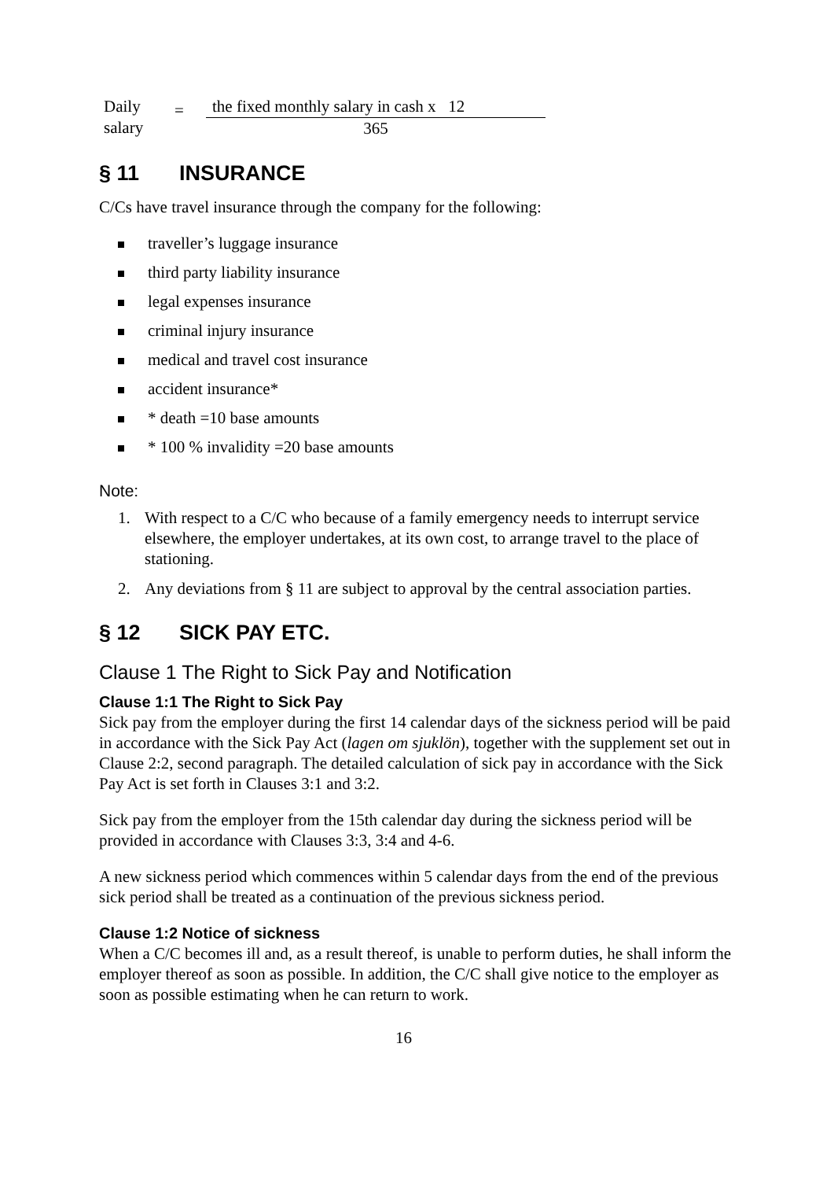Daily
salary
=
the fixed monthly salary in cash x 12
365
§ 11 INSURANCE
C/Cs have travel insurance through the company for the following:
traveller’s luggage insurance
third party liability insurance
legal expenses insurance
criminal injury insurance
medical and travel cost insurance
accident insurance*
* death =10 base amounts
* 100 % invalidity =20 base amounts
Note:
1. With respect to a C/C who because of a family emergency needs to interrupt service elsewhere, the employer undertakes, at its own cost, to arrange travel to the place of stationing.
2. Any deviations from § 11 are subject to approval by the central association parties.
§ 12 SICK PAY ETC.
Clause 1 The Right to Sick Pay and Notification
Clause 1:1 The Right to Sick Pay
Sick pay from the employer during the first 14 calendar days of the sickness period will be paid in accordance with the Sick Pay Act (lagen om sjuklön), together with the supplement set out in Clause 2:2, second paragraph. The detailed calculation of sick pay in accordance with the Sick Pay Act is set forth in Clauses 3:1 and 3:2.
Sick pay from the employer from the 15th calendar day during the sickness period will be provided in accordance with Clauses 3:3, 3:4 and 4-6.
A new sickness period which commences within 5 calendar days from the end of the previous sick period shall be treated as a continuation of the previous sickness period.
Clause 1:2 Notice of sickness
When a C/C becomes ill and, as a result thereof, is unable to perform duties, he shall inform the employer thereof as soon as possible. In addition, the C/C shall give notice to the employer as soon as possible estimating when he can return to work.
16